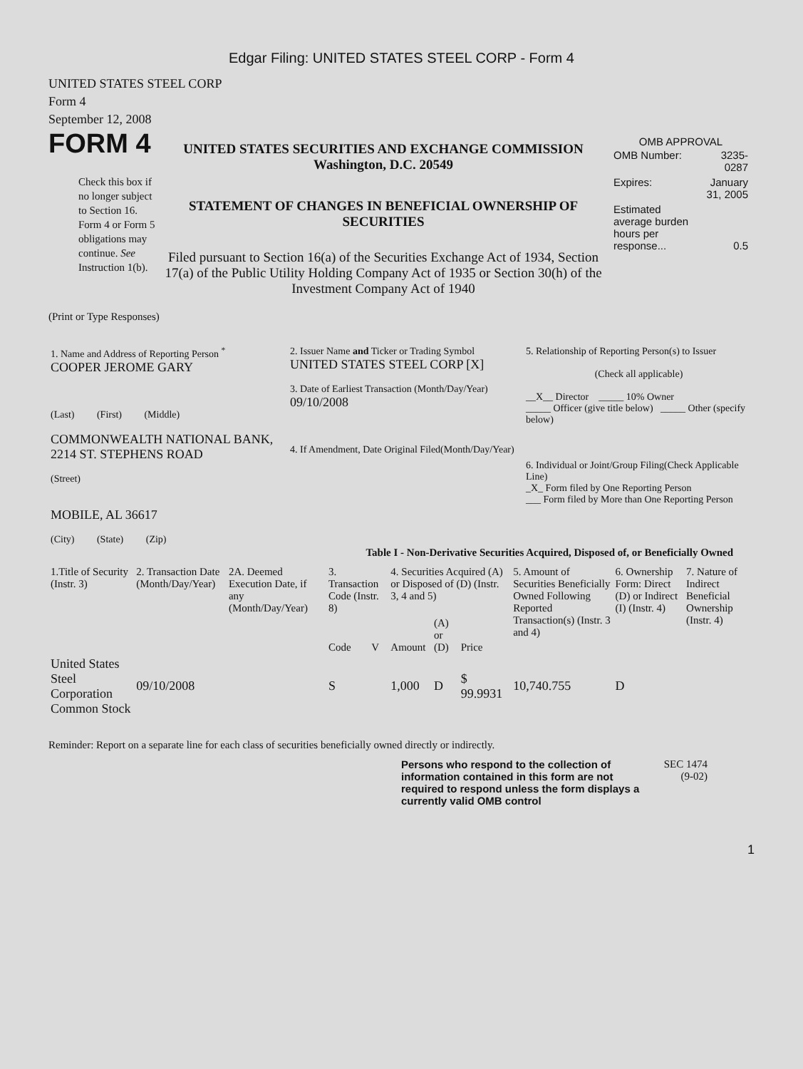Edgar Filing: UNITED STATES STEEL CORP - Form 4
UNITED STATES STEEL CORP
Form 4
September 12, 2008
FORM 4
Check this box if no longer subject to Section 16. Form 4 or Form 5 obligations may continue. See Instruction 1(b).
UNITED STATES SECURITIES AND EXCHANGE COMMISSION
Washington, D.C. 20549
STATEMENT OF CHANGES IN BENEFICIAL OWNERSHIP OF SECURITIES
Filed pursuant to Section 16(a) of the Securities Exchange Act of 1934, Section 17(a) of the Public Utility Holding Company Act of 1935 or Section 30(h) of the Investment Company Act of 1940
OMB APPROVAL
| OMB Number: | 3235-0287 |
| Expires: | January 31, 2005 |
| Estimated average burden hours per response... | 0.5 |
(Print or Type Responses)
| 1. Name and Address of Reporting Person <sup>*</sup> COOPER JEROME GARY (Last) (First) (Middle) COMMONWEALTH NATIONAL BANK, 2214 ST. STEPHENS ROAD (Street) MOBILE, AL 36617 (City) (State) (Zip) | 2. Issuer Name and Ticker or Trading Symbol UNITED STATES STEEL CORP [X] 3. Date of Earliest Transaction (Month/Day/Year) 09/10/2008 4. If Amendment, Date Original Filed(Month/Day/Year) | 5. Relationship of Reporting Person(s) to Issuer (Check all applicable) __X__ Director _____ 10% Owner _____ Officer (give title below) _____ Other (specify below) 6. Individual or Joint/Group Filing(Check Applicable Line) _X_ Form filed by One Reporting Person ___ Form filed by More than One Reporting Person |
Table I - Non-Derivative Securities Acquired, Disposed of, or Beneficially Owned
| 1.Title of Security (Instr. 3) | 2. Transaction Date (Month/Day/Year) | 2A. Deemed Execution Date, if any (Month/Day/Year) | 3. Transaction Code (Instr. 8) | | 4. Securities Acquired (A) or Disposed of (D) (Instr. 3, 4 and 5) | | | 5. Amount of Securities Beneficially Owned Following Reported Transaction(s) (Instr. 3 and 4) | 6. Ownership Form: Direct (D) or Indirect (I) (Instr. 4) | 7. Nature of Indirect Beneficial Ownership (Instr. 4) |
| --- | --- | --- | --- | --- | --- | --- | --- | --- | --- | --- |
| | | | Code | V | Amount | (A) or (D) | Price | | | |
| United States Steel Corporation Common Stock | 09/10/2008 | | S | | 1,000 | D | $ 99.9931 | 10,740.755 | D | |
Reminder: Report on a separate line for each class of securities beneficially owned directly or indirectly.
Persons who respond to the collection of information contained in this form are not required to respond unless the form displays a currently valid OMB control
SEC 1474 (9-02)
1